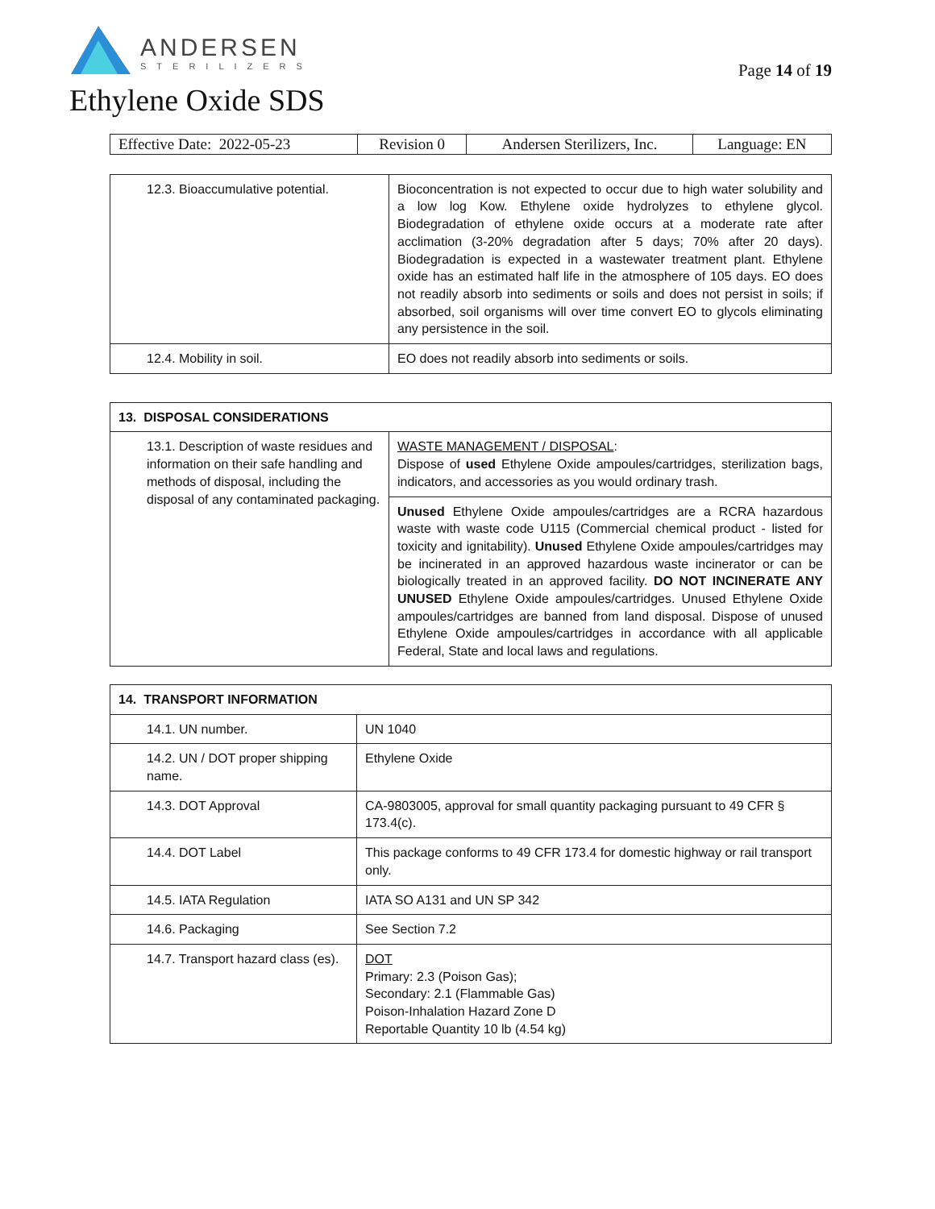ANDERSEN
STERILIZERS
Page 14 of 19
Ethylene Oxide SDS
| Effective Date: 2022-05-23 | Revision 0 | Andersen Sterilizers, Inc. | Language: EN |
| 12.3. Bioaccumulative potential. | Bioconcentration is not expected to occur due to high water solubility and a low log Kow. Ethylene oxide hydrolyzes to ethylene glycol. Biodegradation of ethylene oxide occurs at a moderate rate after acclimation (3-20% degradation after 5 days; 70% after 20 days). Biodegradation is expected in a wastewater treatment plant. Ethylene oxide has an estimated half life in the atmosphere of 105 days. EO does not readily absorb into sediments or soils and does not persist in soils; if absorbed, soil organisms will over time convert EO to glycols eliminating any persistence in the soil. |
| 12.4. Mobility in soil. | EO does not readily absorb into sediments or soils. |
| 13. DISPOSAL CONSIDERATIONS | |
| --- | --- |
| 13.1. Description of waste residues and information on their safe handling and methods of disposal, including the disposal of any contaminated packaging. | WASTE MANAGEMENT / DISPOSAL : Dispose of used Ethylene Oxide ampoules/cartridges, sterilization bags, indicators, and accessories as you would ordinary trash. |
| | Unused Ethylene Oxide ampoules/cartridges are a RCRA hazardous waste with waste code U115 (Commercial chemical product - listed for toxicity and ignitability). Unused Ethylene Oxide ampoules/cartridges may be incinerated in an approved hazardous waste incinerator or can be biologically treated in an approved facility. DO NOT INCINERATE ANY UNUSED Ethylene Oxide ampoules/cartridges. Unused Ethylene Oxide ampoules/cartridges are banned from land disposal. Dispose of unused Ethylene Oxide ampoules/cartridges in accordance with all applicable Federal, State and local laws and regulations. |
| 14. TRANSPORT INFORMATION | |
| --- | --- |
| 14.1. UN number. | UN 1040 |
| 14.2. UN / DOT proper shipping name. | Ethylene Oxide |
| 14.3. DOT Approval | CA-9803005, approval for small quantity packaging pursuant to 49 CFR § 173.4(c). |
| 14.4. DOT Label | This package conforms to 49 CFR 173.4 for domestic highway or rail transport only. |
| 14.5. IATA Regulation | IATA SO A131 and UN SP 342 |
| 14.6. Packaging | See Section 7.2 |
| 14.7. Transport hazard class (es). | DOT Primary: 2.3 (Poison Gas); Secondary: 2.1 (Flammable Gas) Poison-Inhalation Hazard Zone D Reportable Quantity 10 lb (4.54 kg) |